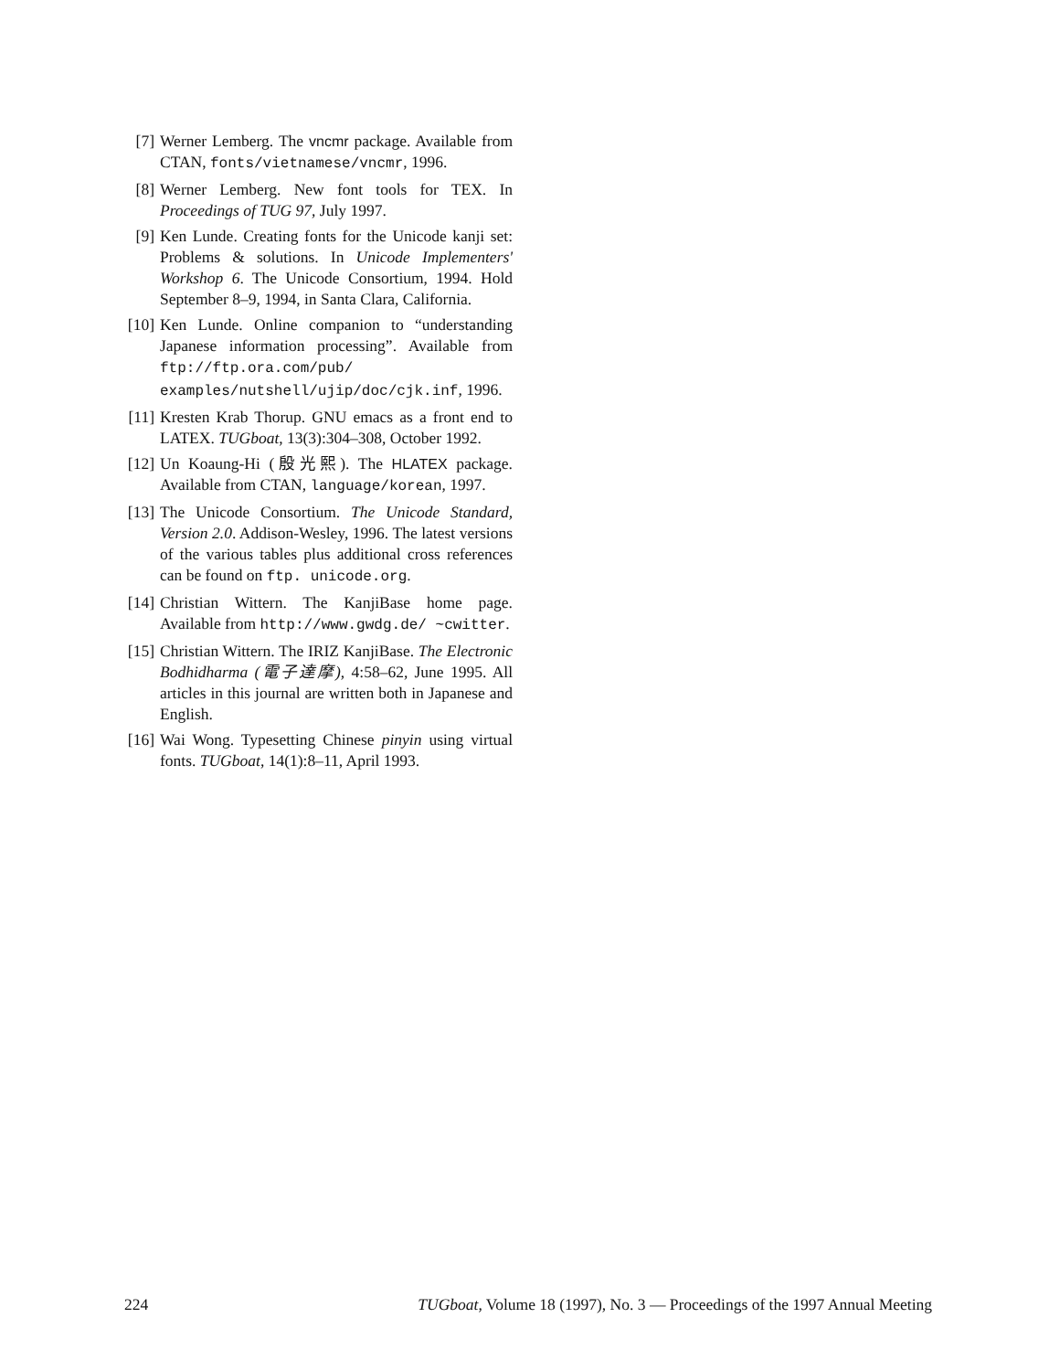[7] Werner Lemberg. The vncmr package. Available from CTAN, fonts/vietnamese/vncmr, 1996.
[8] Werner Lemberg. New font tools for TEX. In Proceedings of TUG 97, July 1997.
[9] Ken Lunde. Creating fonts for the Unicode kanji set: Problems & solutions. In Unicode Implementers' Workshop 6. The Unicode Consortium, 1994. Hold September 8–9, 1994, in Santa Clara, California.
[10] Ken Lunde. Online companion to “understanding Japanese information processing”. Available from ftp://ftp.ora.com/pub/ examples/nutshell/ujip/doc/cjk.inf, 1996.
[11] Kresten Krab Thorup. GNU emacs as a front end to LATEX. TUGboat, 13(3):304–308, October 1992.
[12] Un Koaung-Hi (殷光熙). The HLATEX package. Available from CTAN, language/korean, 1997.
[13] The Unicode Consortium. The Unicode Standard, Version 2.0. Addison-Wesley, 1996. The latest versions of the various tables plus additional cross references can be found on ftp. unicode.org.
[14] Christian Wittern. The KanjiBase home page. Available from http://www.gwdg.de/ ~cwitter.
[15] Christian Wittern. The IRIZ KanjiBase. The Electronic Bodhidharma (電子達摩), 4:58–62, June 1995. All articles in this journal are written both in Japanese and English.
[16] Wai Wong. Typesetting Chinese pinyin using virtual fonts. TUGboat, 14(1):8–11, April 1993.
224 TUGboat, Volume 18 (1997), No. 3 — Proceedings of the 1997 Annual Meeting